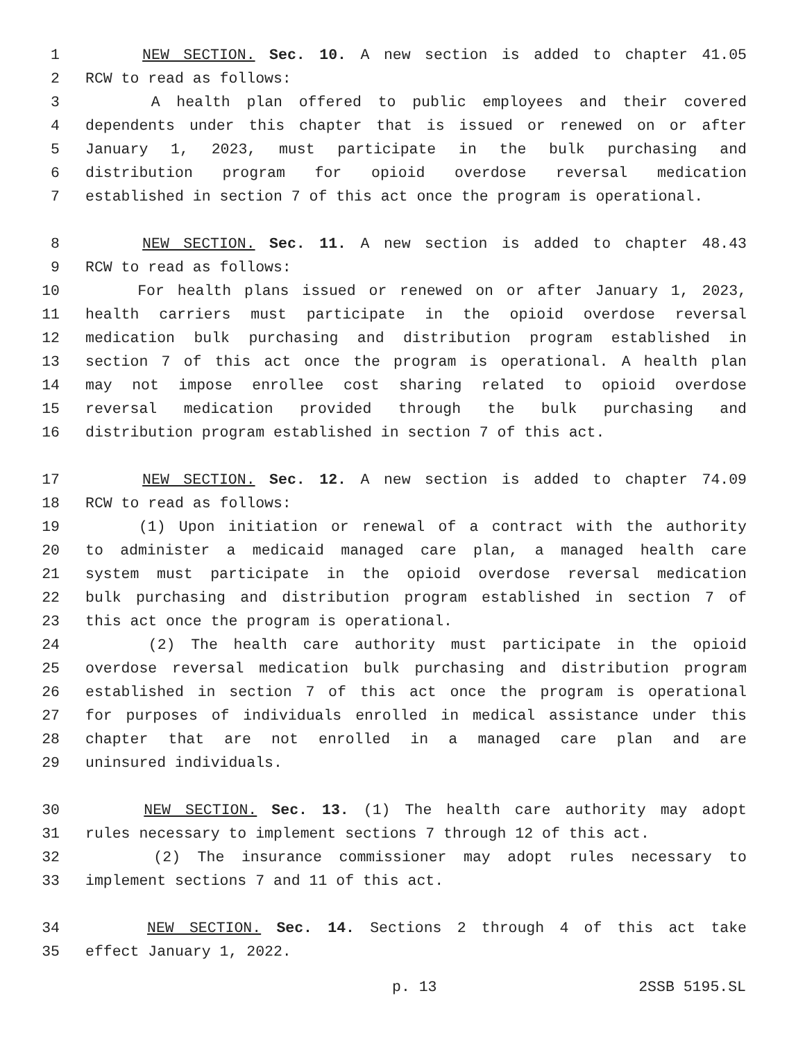1 NEW SECTION. Sec. 10. A new section is added to chapter 41.05
2 RCW to read as follows:
3 A health plan offered to public employees and their covered
4 dependents under this chapter that is issued or renewed on or after
5 January 1, 2023, must participate in the bulk purchasing and
6 distribution program for opioid overdose reversal medication
7 established in section 7 of this act once the program is operational.
8 NEW SECTION. Sec. 11. A new section is added to chapter 48.43
9 RCW to read as follows:
10 For health plans issued or renewed on or after January 1, 2023,
11 health carriers must participate in the opioid overdose reversal
12 medication bulk purchasing and distribution program established in
13 section 7 of this act once the program is operational. A health plan
14 may not impose enrollee cost sharing related to opioid overdose
15 reversal medication provided through the bulk purchasing and
16 distribution program established in section 7 of this act.
17 NEW SECTION. Sec. 12. A new section is added to chapter 74.09
18 RCW to read as follows:
19 (1) Upon initiation or renewal of a contract with the authority
20 to administer a medicaid managed care plan, a managed health care
21 system must participate in the opioid overdose reversal medication
22 bulk purchasing and distribution program established in section 7 of
23 this act once the program is operational.
24 (2) The health care authority must participate in the opioid
25 overdose reversal medication bulk purchasing and distribution program
26 established in section 7 of this act once the program is operational
27 for purposes of individuals enrolled in medical assistance under this
28 chapter that are not enrolled in a managed care plan and are
29 uninsured individuals.
30 NEW SECTION. Sec. 13. (1) The health care authority may adopt
31 rules necessary to implement sections 7 through 12 of this act.
32 (2) The insurance commissioner may adopt rules necessary to
33 implement sections 7 and 11 of this act.
34 NEW SECTION. Sec. 14. Sections 2 through 4 of this act take
35 effect January 1, 2022.
p. 13 2SSB 5195.SL